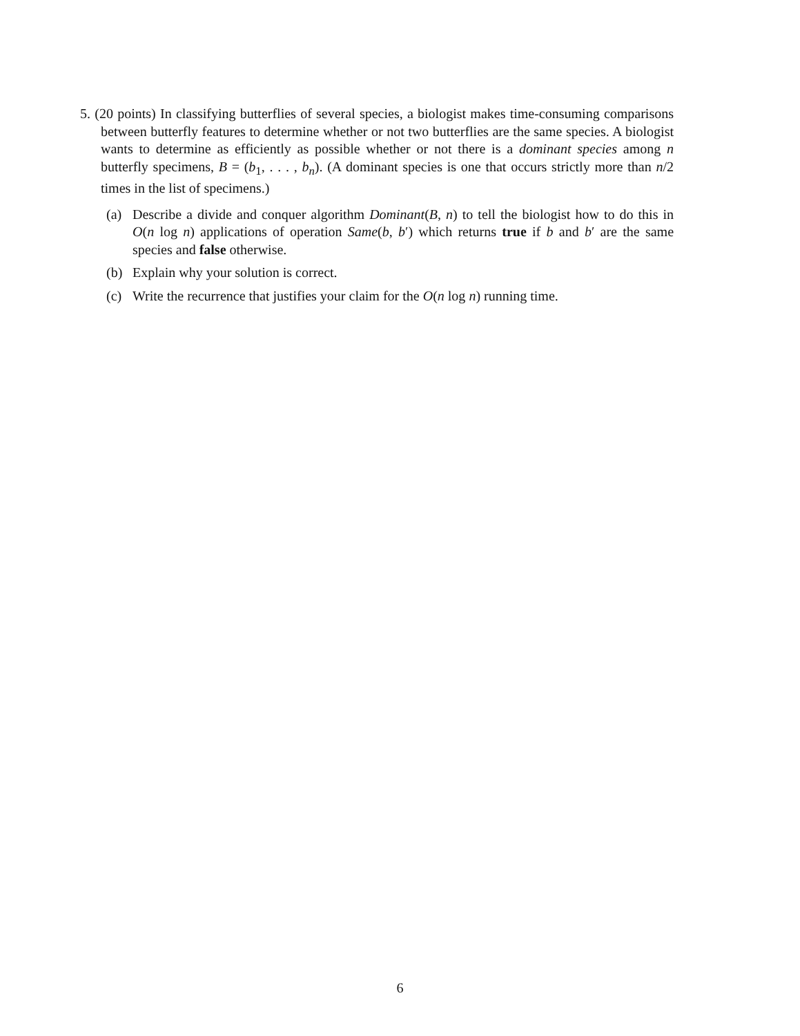5. (20 points) In classifying butterflies of several species, a biologist makes time-consuming comparisons between butterfly features to determine whether or not two butterflies are the same species. A biologist wants to determine as efficiently as possible whether or not there is a dominant species among n butterfly specimens, B = (b<sub>1</sub>, . . . , b<sub>n</sub>). (A dominant species is one that occurs strictly more than n/2 times in the list of specimens.)
(a) Describe a divide and conquer algorithm Dominant(B, n) to tell the biologist how to do this in O(n log n) applications of operation Same(b, b′) which returns true if b and b′ are the same species and false otherwise.
(b) Explain why your solution is correct.
(c) Write the recurrence that justifies your claim for the O(n log n) running time.
6